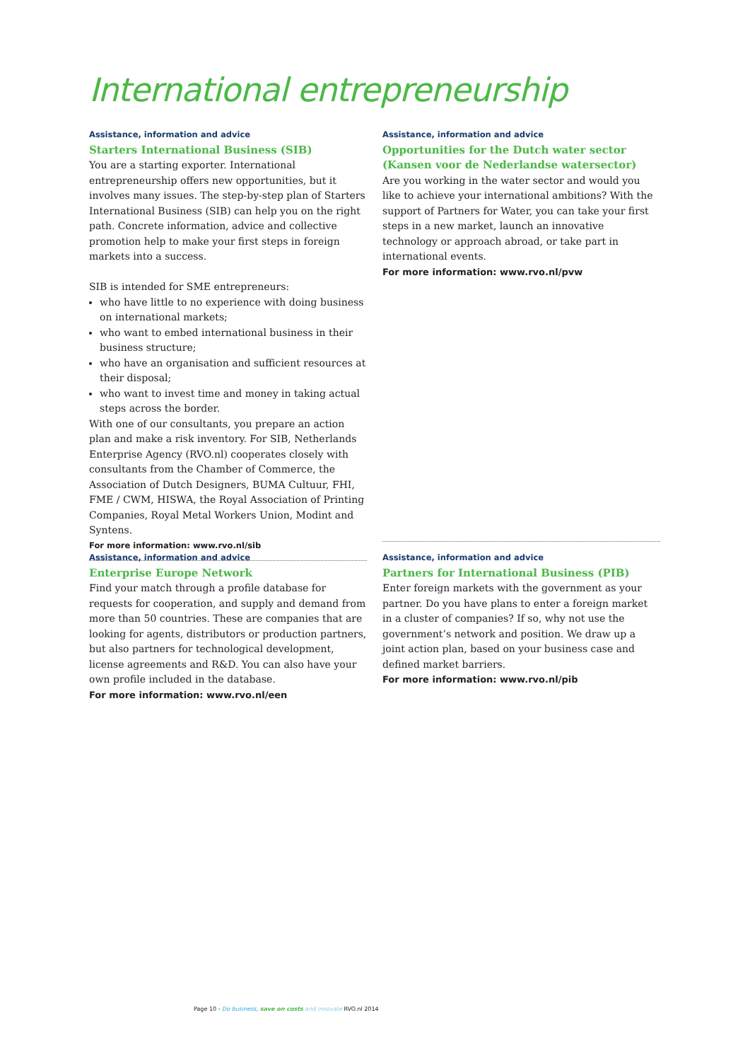International entrepreneurship
Assistance, information and advice
Starters International Business (SIB)
You are a starting exporter. International entrepreneurship offers new opportunities, but it involves many issues. The step-by-step plan of Starters International Business (SIB) can help you on the right path. Concrete information, advice and collective promotion help to make your first steps in foreign markets into a success.
SIB is intended for SME entrepreneurs:
who have little to no experience with doing business on international markets;
who want to embed international business in their business structure;
who have an organisation and sufficient resources at their disposal;
who want to invest time and money in taking actual steps across the border.
With one of our consultants, you prepare an action plan and make a risk inventory. For SIB, Netherlands Enterprise Agency (RVO.nl) cooperates closely with consultants from the Chamber of Commerce, the Association of Dutch Designers, BUMA Cultuur, FHI, FME / CWM, HISWA, the Royal Association of Printing Companies, Royal Metal Workers Union, Modint and Syntens.
For more information: www.rvo.nl/sib
Assistance, information and advice
Opportunities for the Dutch water sector (Kansen voor de Nederlandse watersector)
Are you working in the water sector and would you like to achieve your international ambitions? With the support of Partners for Water, you can take your first steps in a new market, launch an innovative technology or approach abroad, or take part in international events.
For more information: www.rvo.nl/pvw
Assistance, information and advice
Enterprise Europe Network
Find your match through a profile database for requests for cooperation, and supply and demand from more than 50 countries. These are companies that are looking for agents, distributors or production partners, but also partners for technological development, license agreements and R&D. You can also have your own profile included in the database.
For more information: www.rvo.nl/een
Assistance, information and advice
Partners for International Business (PIB)
Enter foreign markets with the government as your partner. Do you have plans to enter a foreign market in a cluster of companies? If so, why not use the government’s network and position. We draw up a joint action plan, based on your business case and defined market barriers.
For more information: www.rvo.nl/pib
Page 10 - Do business, save on costs and innovate RVO.nl 2014